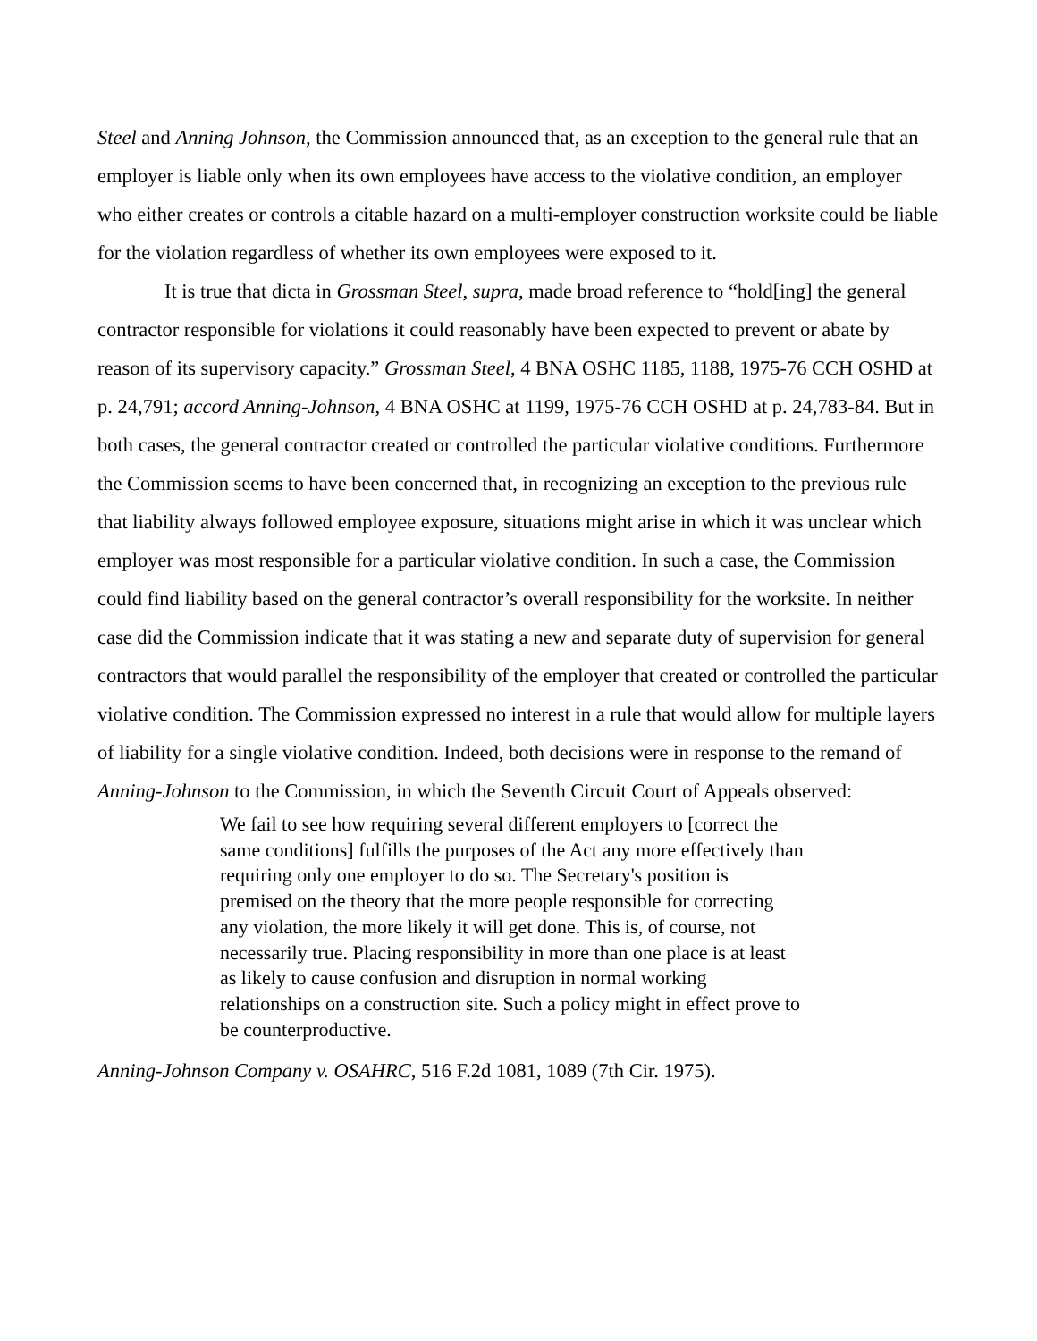Steel and Anning Johnson, the Commission announced that, as an exception to the general rule that an employer is liable only when its own employees have access to the violative condition, an employer who either creates or controls a citable hazard on a multi-employer construction worksite could be liable for the violation regardless of whether its own employees were exposed to it.
It is true that dicta in Grossman Steel, supra, made broad reference to “hold[ing] the general contractor responsible for violations it could reasonably have been expected to prevent or abate by reason of its supervisory capacity.” Grossman Steel, 4 BNA OSHC 1185, 1188, 1975-76 CCH OSHD at p. 24,791; accord Anning-Johnson, 4 BNA OSHC at 1199, 1975-76 CCH OSHD at p. 24,783-84. But in both cases, the general contractor created or controlled the particular violative conditions. Furthermore the Commission seems to have been concerned that, in recognizing an exception to the previous rule that liability always followed employee exposure, situations might arise in which it was unclear which employer was most responsible for a particular violative condition. In such a case, the Commission could find liability based on the general contractor’s overall responsibility for the worksite. In neither case did the Commission indicate that it was stating a new and separate duty of supervision for general contractors that would parallel the responsibility of the employer that created or controlled the particular violative condition. The Commission expressed no interest in a rule that would allow for multiple layers of liability for a single violative condition. Indeed, both decisions were in response to the remand of Anning-Johnson to the Commission, in which the Seventh Circuit Court of Appeals observed:
We fail to see how requiring several different employers to [correct the same conditions] fulfills the purposes of the Act any more effectively than requiring only one employer to do so. The Secretary's position is premised on the theory that the more people responsible for correcting any violation, the more likely it will get done. This is, of course, not necessarily true. Placing responsibility in more than one place is at least as likely to cause confusion and disruption in normal working relationships on a construction site. Such a policy might in effect prove to be counterproductive.
Anning-Johnson Company v. OSAHRC, 516 F.2d 1081, 1089 (7th Cir. 1975).